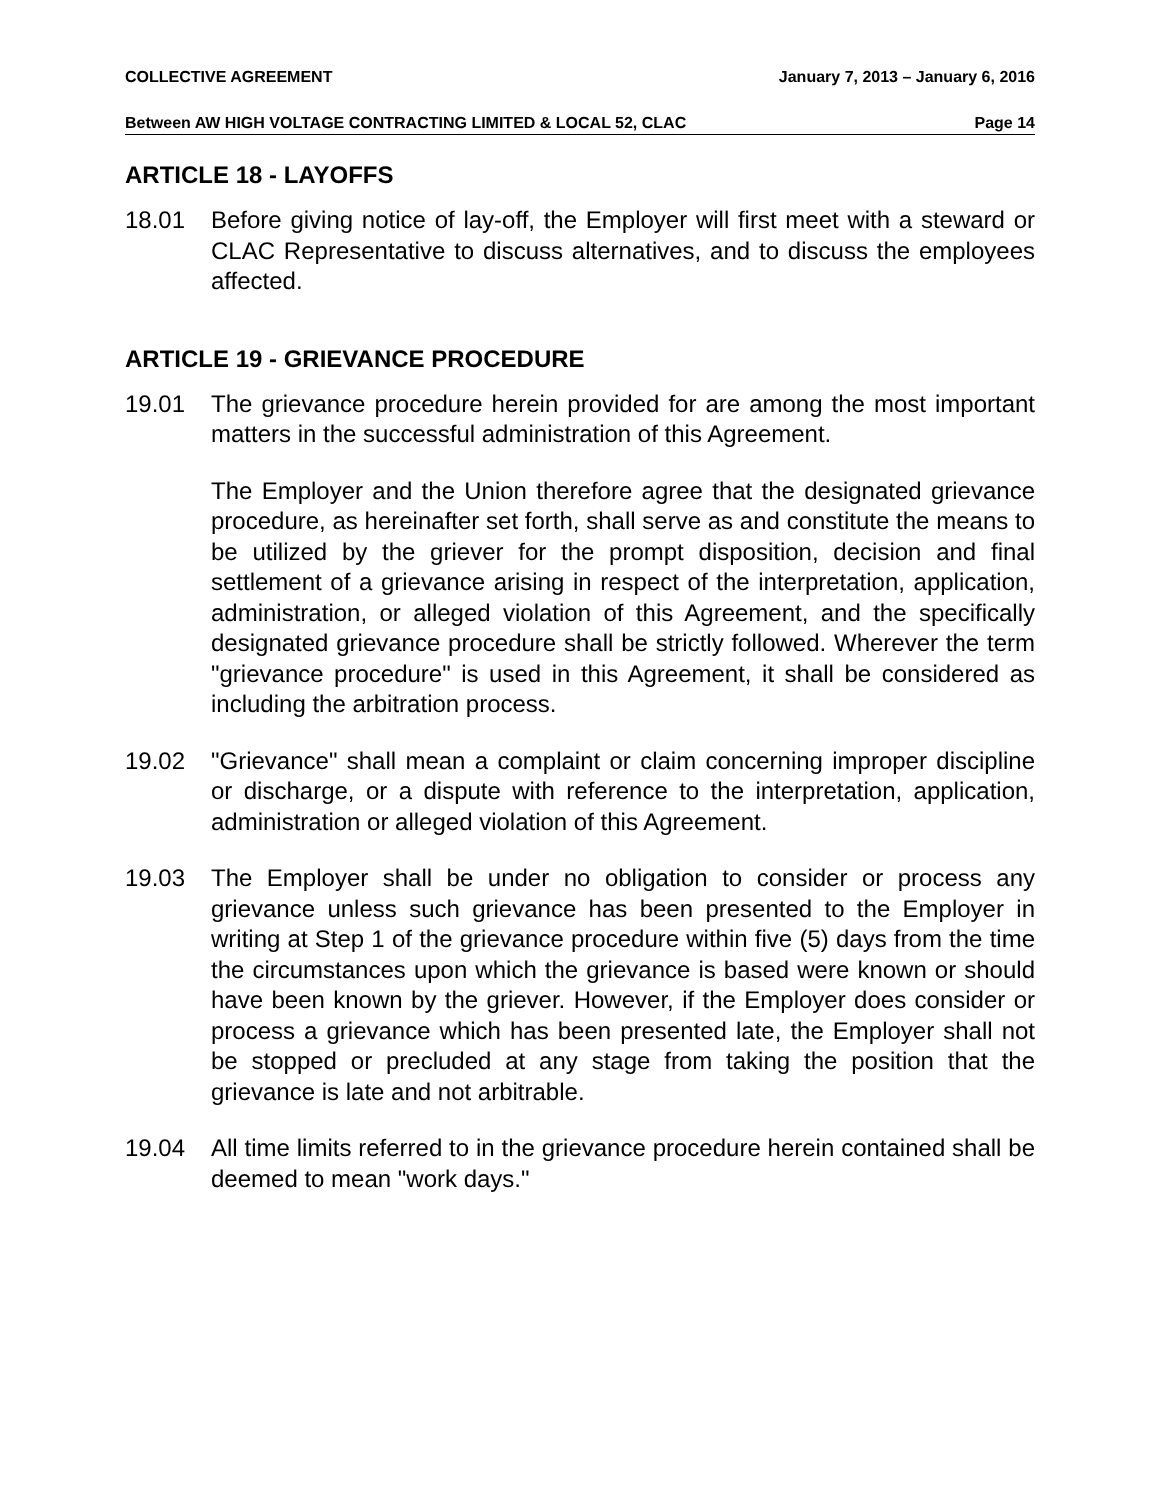COLLECTIVE AGREEMENT January 7, 2013 – January 6, 2016
Between AW HIGH VOLTAGE CONTRACTING LIMITED & LOCAL 52, CLAC Page 14
ARTICLE 18 - LAYOFFS
18.01 Before giving notice of lay-off, the Employer will first meet with a steward or CLAC Representative to discuss alternatives, and to discuss the employees affected.
ARTICLE 19 - GRIEVANCE PROCEDURE
19.01 The grievance procedure herein provided for are among the most important matters in the successful administration of this Agreement.
The Employer and the Union therefore agree that the designated grievance procedure, as hereinafter set forth, shall serve as and constitute the means to be utilized by the griever for the prompt disposition, decision and final settlement of a grievance arising in respect of the interpretation, application, administration, or alleged violation of this Agreement, and the specifically designated grievance procedure shall be strictly followed. Wherever the term "grievance procedure" is used in this Agreement, it shall be considered as including the arbitration process.
19.02 "Grievance" shall mean a complaint or claim concerning improper discipline or discharge, or a dispute with reference to the interpretation, application, administration or alleged violation of this Agreement.
19.03 The Employer shall be under no obligation to consider or process any grievance unless such grievance has been presented to the Employer in writing at Step 1 of the grievance procedure within five (5) days from the time the circumstances upon which the grievance is based were known or should have been known by the griever. However, if the Employer does consider or process a grievance which has been presented late, the Employer shall not be stopped or precluded at any stage from taking the position that the grievance is late and not arbitrable.
19.04 All time limits referred to in the grievance procedure herein contained shall be deemed to mean "work days."